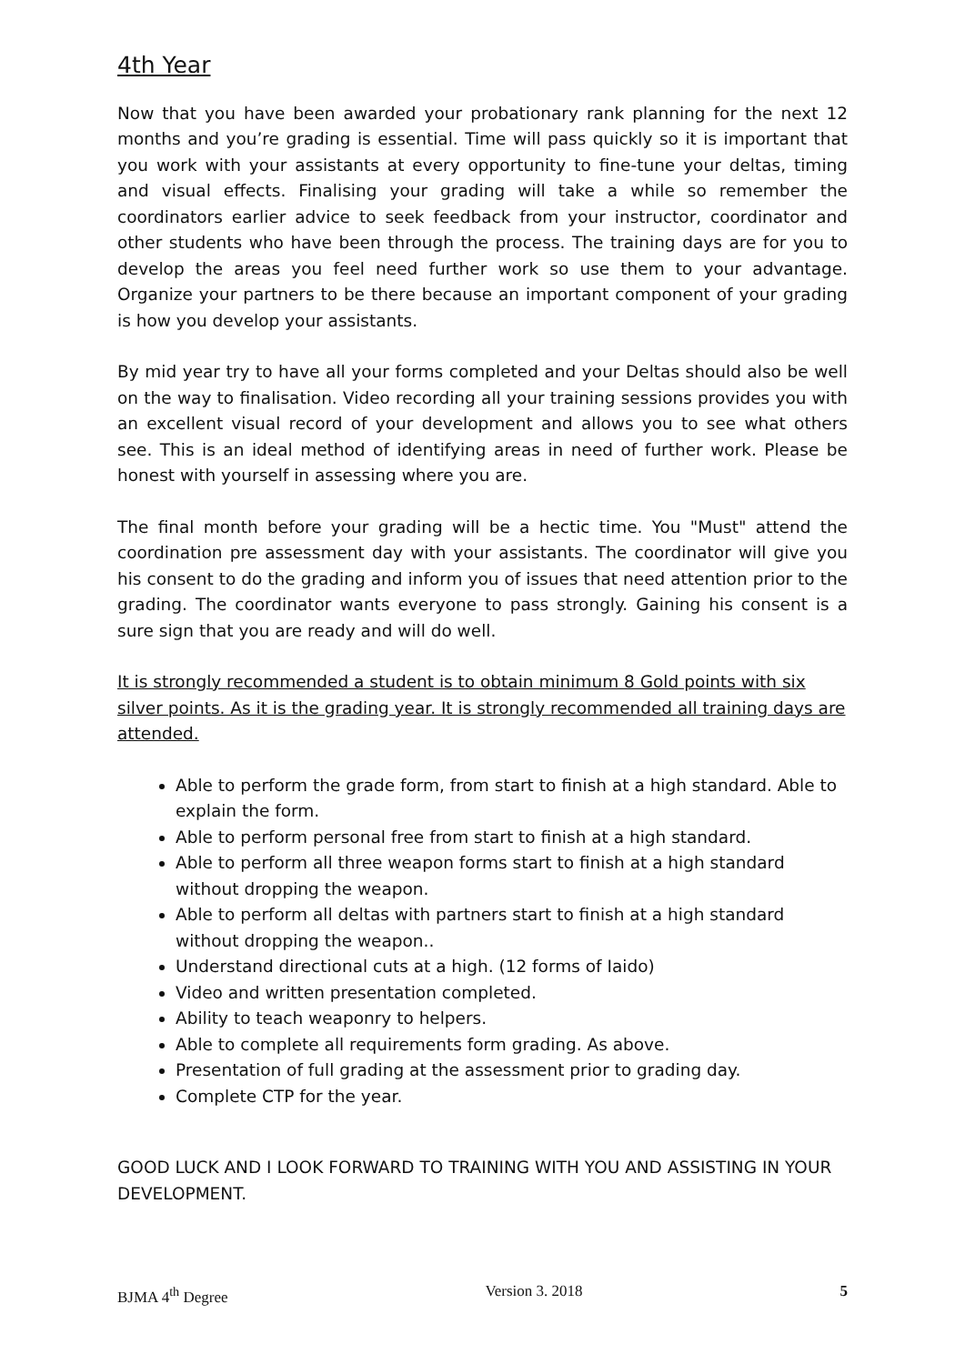4th Year
Now that you have been awarded your probationary rank planning for the next 12 months and you’re grading is essential. Time will pass quickly so it is important that you work with your assistants at every opportunity to fine-tune your deltas, timing and visual effects. Finalising your grading will take a while so remember the coordinators earlier advice to seek feedback from your instructor, coordinator and other students who have been through the process. The training days are for you to develop the areas you feel need further work so use them to your advantage. Organize your partners to be there because an important component of your grading is how you develop your assistants.
By mid year try to have all your forms completed and your Deltas should also be well on the way to finalisation. Video recording all your training sessions provides you with an excellent visual record of your development and allows you to see what others see. This is an ideal method of identifying areas in need of further work. Please be honest with yourself in assessing where you are.
The final month before your grading will be a hectic time. You "Must" attend the coordination pre assessment day with your assistants. The coordinator will give you his consent to do the grading and inform you of issues that need attention prior to the grading. The coordinator wants everyone to pass strongly. Gaining his consent is a sure sign that you are ready and will do well.
It is strongly recommended a student is to obtain minimum 8 Gold points with six silver points. As it is the grading year. It is strongly recommended all training days are attended.
Able to perform the grade form, from start to finish at a high standard. Able to explain the form.
Able to perform personal free from start to finish at a high standard.
Able to perform all three weapon forms start to finish at a high standard without dropping the weapon.
Able to perform all deltas with partners start to finish at a high standard without dropping the weapon..
Understand directional cuts at a high. (12 forms of Iaido)
Video and written presentation completed.
Ability to teach weaponry to helpers.
Able to complete all requirements form grading. As above.
Presentation of full grading at the assessment prior to grading day.
Complete CTP for the year.
GOOD LUCK AND I LOOK FORWARD TO TRAINING WITH YOU AND ASSISTING IN YOUR DEVELOPMENT.
BJMA 4<sup>th</sup> Degree Version 3. 2018 5